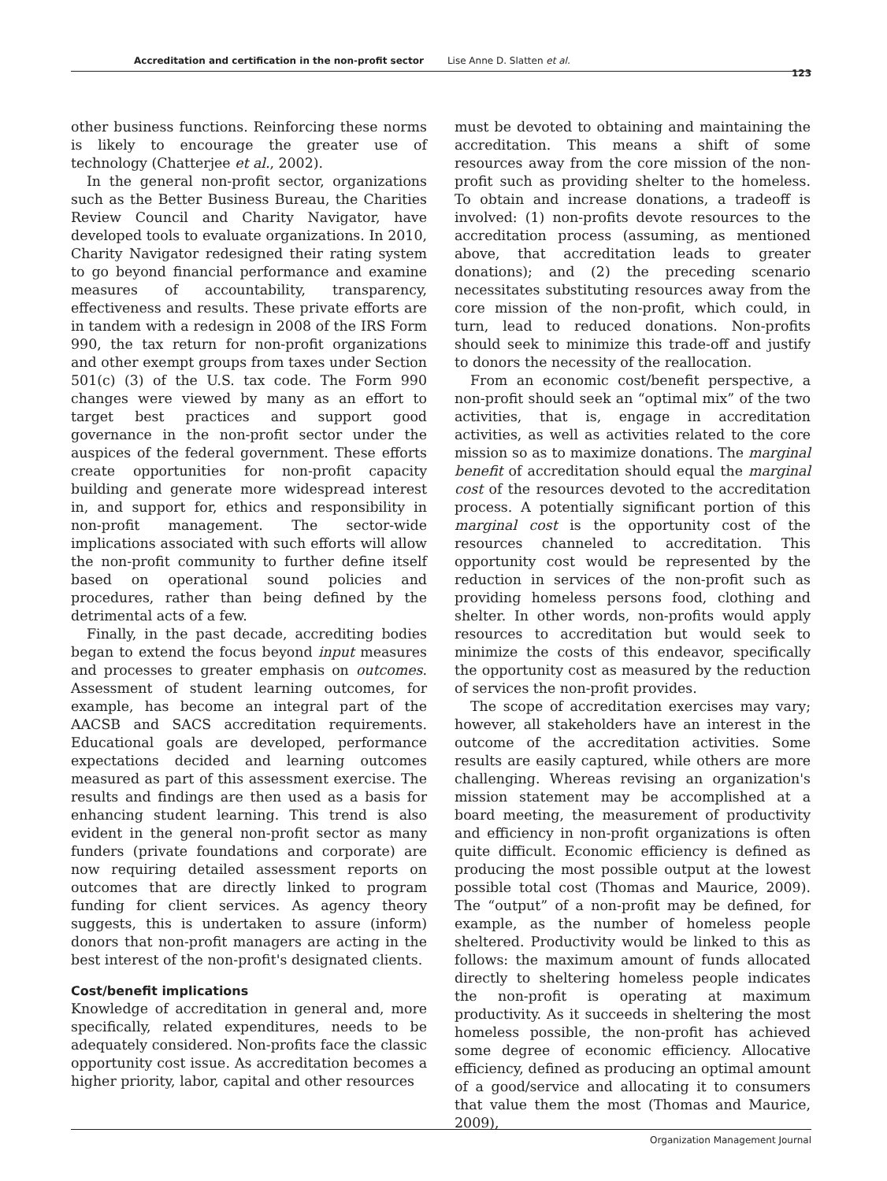Accreditation and certification in the non-profit sector Lise Anne D. Slatten et al.
123
other business functions. Reinforcing these norms is likely to encourage the greater use of technology (Chatterjee et al., 2002).
In the general non-profit sector, organizations such as the Better Business Bureau, the Charities Review Council and Charity Navigator, have developed tools to evaluate organizations. In 2010, Charity Navigator redesigned their rating system to go beyond financial performance and examine measures of accountability, transparency, effectiveness and results. These private efforts are in tandem with a redesign in 2008 of the IRS Form 990, the tax return for non-profit organizations and other exempt groups from taxes under Section 501(c) (3) of the U.S. tax code. The Form 990 changes were viewed by many as an effort to target best practices and support good governance in the non-profit sector under the auspices of the federal government. These efforts create opportunities for non-profit capacity building and generate more widespread interest in, and support for, ethics and responsibility in non-profit management. The sector-wide implications associated with such efforts will allow the non-profit community to further define itself based on operational sound policies and procedures, rather than being defined by the detrimental acts of a few.
Finally, in the past decade, accrediting bodies began to extend the focus beyond input measures and processes to greater emphasis on outcomes. Assessment of student learning outcomes, for example, has become an integral part of the AACSB and SACS accreditation requirements. Educational goals are developed, performance expectations decided and learning outcomes measured as part of this assessment exercise. The results and findings are then used as a basis for enhancing student learning. This trend is also evident in the general non-profit sector as many funders (private foundations and corporate) are now requiring detailed assessment reports on outcomes that are directly linked to program funding for client services. As agency theory suggests, this is undertaken to assure (inform) donors that non-profit managers are acting in the best interest of the non-profit's designated clients.
Cost/benefit implications
Knowledge of accreditation in general and, more specifically, related expenditures, needs to be adequately considered. Non-profits face the classic opportunity cost issue. As accreditation becomes a higher priority, labor, capital and other resources
must be devoted to obtaining and maintaining the accreditation. This means a shift of some resources away from the core mission of the non-profit such as providing shelter to the homeless. To obtain and increase donations, a tradeoff is involved: (1) non-profits devote resources to the accreditation process (assuming, as mentioned above, that accreditation leads to greater donations); and (2) the preceding scenario necessitates substituting resources away from the core mission of the non-profit, which could, in turn, lead to reduced donations. Non-profits should seek to minimize this trade-off and justify to donors the necessity of the reallocation.
From an economic cost/benefit perspective, a non-profit should seek an “optimal mix” of the two activities, that is, engage in accreditation activities, as well as activities related to the core mission so as to maximize donations. The marginal benefit of accreditation should equal the marginal cost of the resources devoted to the accreditation process. A potentially significant portion of this marginal cost is the opportunity cost of the resources channeled to accreditation. This opportunity cost would be represented by the reduction in services of the non-profit such as providing homeless persons food, clothing and shelter. In other words, non-profits would apply resources to accreditation but would seek to minimize the costs of this endeavor, specifically the opportunity cost as measured by the reduction of services the non-profit provides.
The scope of accreditation exercises may vary; however, all stakeholders have an interest in the outcome of the accreditation activities. Some results are easily captured, while others are more challenging. Whereas revising an organization's mission statement may be accomplished at a board meeting, the measurement of productivity and efficiency in non-profit organizations is often quite difficult. Economic efficiency is defined as producing the most possible output at the lowest possible total cost (Thomas and Maurice, 2009). The “output” of a non-profit may be defined, for example, as the number of homeless people sheltered. Productivity would be linked to this as follows: the maximum amount of funds allocated directly to sheltering homeless people indicates the non-profit is operating at maximum productivity. As it succeeds in sheltering the most homeless possible, the non-profit has achieved some degree of economic efficiency. Allocative efficiency, defined as producing an optimal amount of a good/service and allocating it to consumers that value them the most (Thomas and Maurice, 2009),
Organization Management Journal